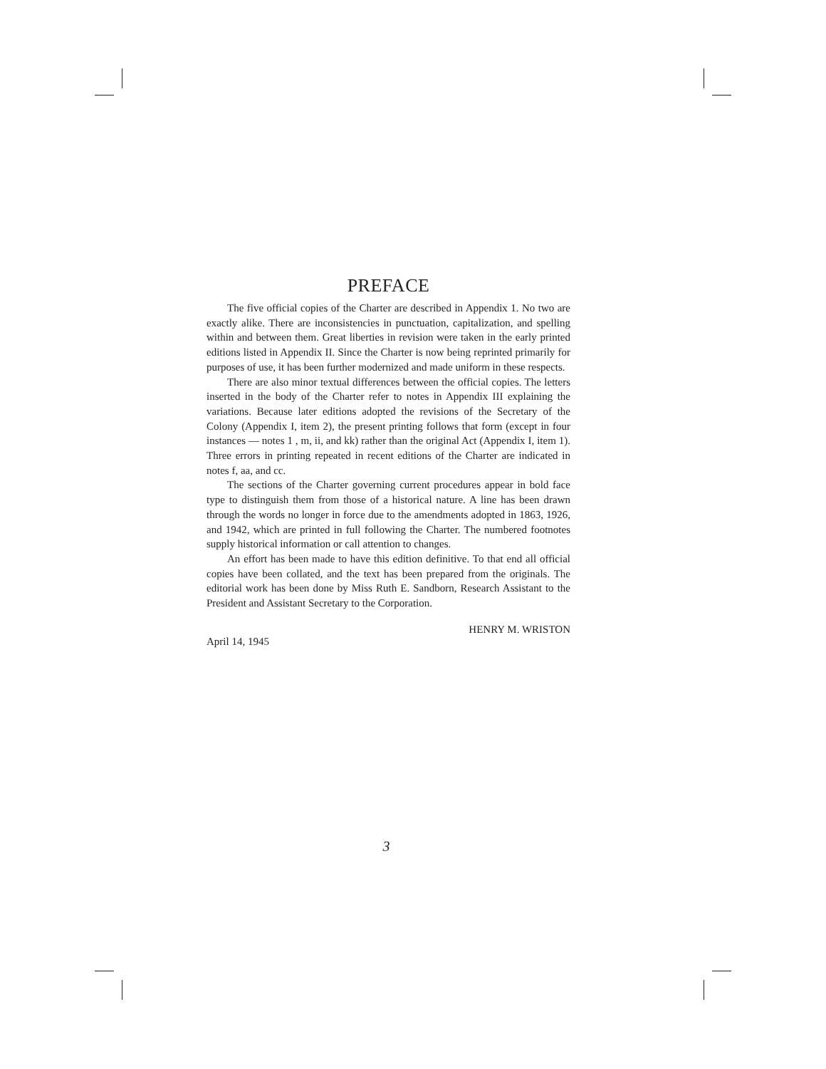PREFACE
The five official copies of the Charter are described in Appendix 1. No two are exactly alike. There are inconsistencies in punctuation, capitalization, and spelling within and between them. Great liberties in revision were taken in the early printed editions listed in Appendix II. Since the Charter is now being reprinted primarily for purposes of use, it has been further modernized and made uniform in these respects.
There are also minor textual differences between the official copies. The letters inserted in the body of the Charter refer to notes in Appendix III explaining the variations. Because later editions adopted the revisions of the Secretary of the Colony (Appendix I, item 2), the present printing follows that form (except in four instances — notes 1 , m, ii, and kk) rather than the original Act (Appendix I, item 1). Three errors in printing repeated in recent editions of the Charter are indicated in notes f, aa, and cc.
The sections of the Charter governing current procedures appear in bold face type to distinguish them from those of a historical nature. A line has been drawn through the words no longer in force due to the amendments adopted in 1863, 1926, and 1942, which are printed in full following the Charter. The numbered footnotes supply historical information or call attention to changes.
An effort has been made to have this edition definitive. To that end all official copies have been collated, and the text has been prepared from the originals. The editorial work has been done by Miss Ruth E. Sandborn, Research Assistant to the President and Assistant Secretary to the Corporation.
HENRY M. WRISTON
April 14, 1945
3